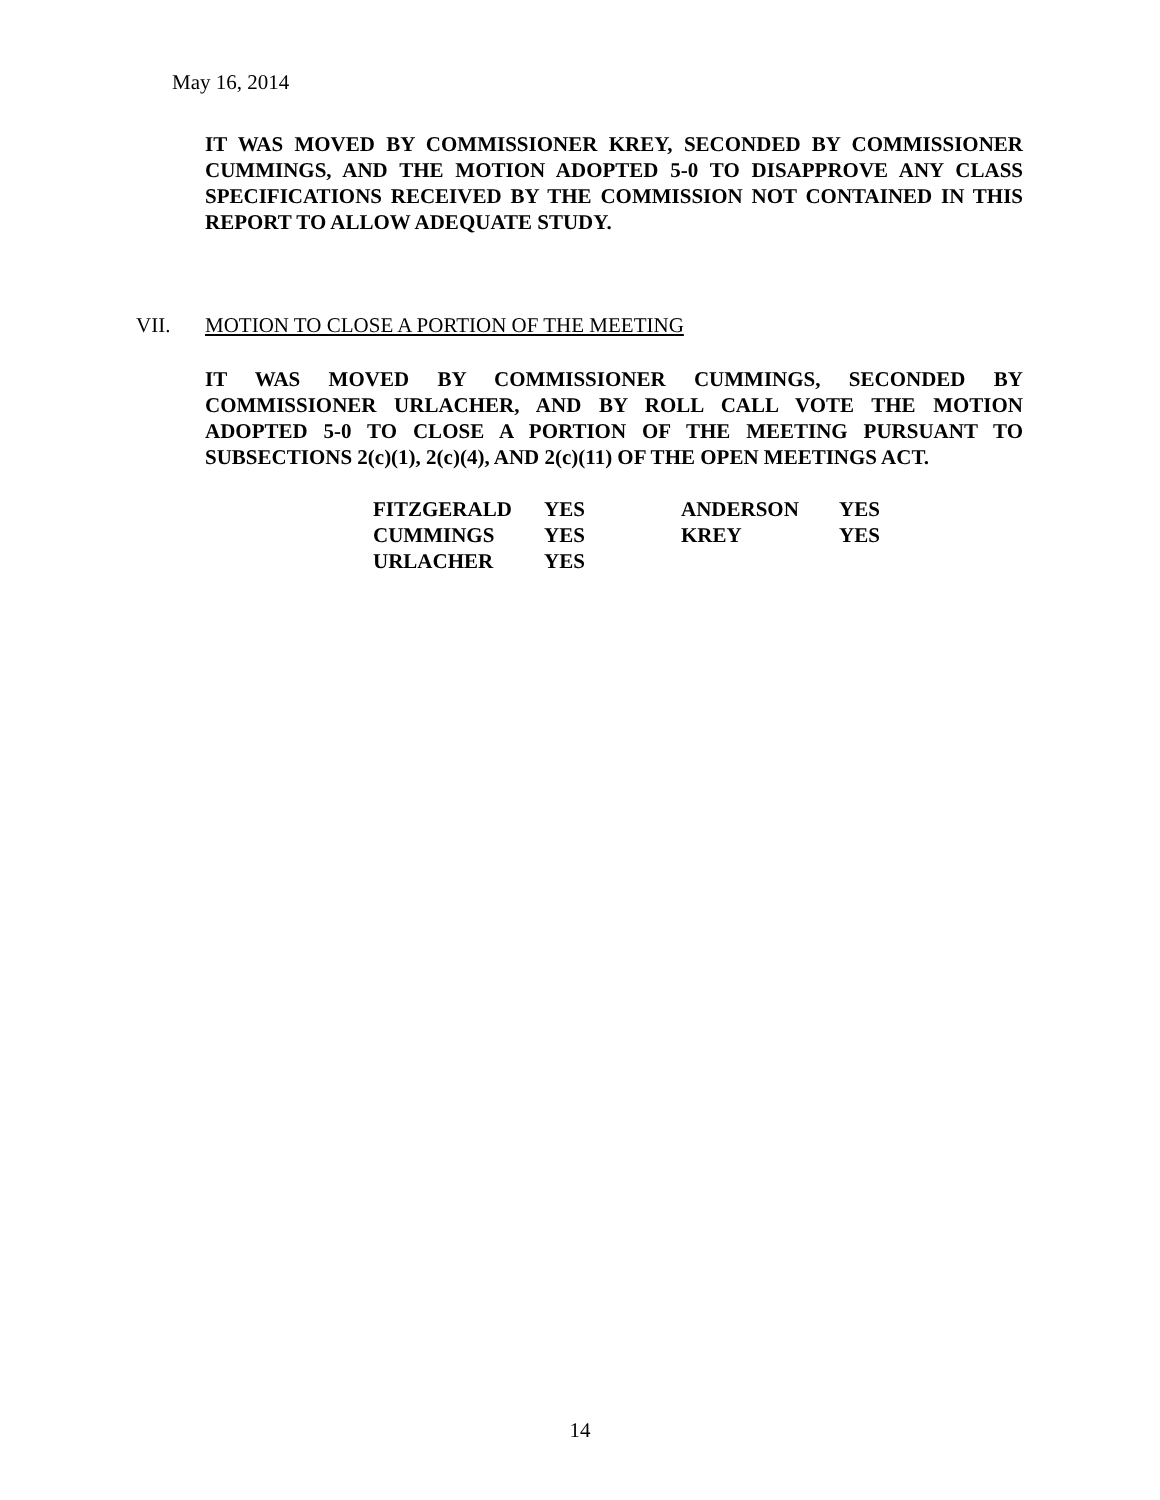May 16, 2014
IT WAS MOVED BY COMMISSIONER KREY, SECONDED BY COMMISSIONER CUMMINGS, AND THE MOTION ADOPTED 5-0 TO DISAPPROVE ANY CLASS SPECIFICATIONS RECEIVED BY THE COMMISSION NOT CONTAINED IN THIS REPORT TO ALLOW ADEQUATE STUDY.
VII. MOTION TO CLOSE A PORTION OF THE MEETING
IT WAS MOVED BY COMMISSIONER CUMMINGS, SECONDED BY COMMISSIONER URLACHER, AND BY ROLL CALL VOTE THE MOTION ADOPTED 5-0 TO CLOSE A PORTION OF THE MEETING PURSUANT TO SUBSECTIONS 2(c)(1), 2(c)(4), AND 2(c)(11) OF THE OPEN MEETINGS ACT.
| FITZGERALD | YES | ANDERSON | YES |
| CUMMINGS | YES | KREY | YES |
| URLACHER | YES | | |
14